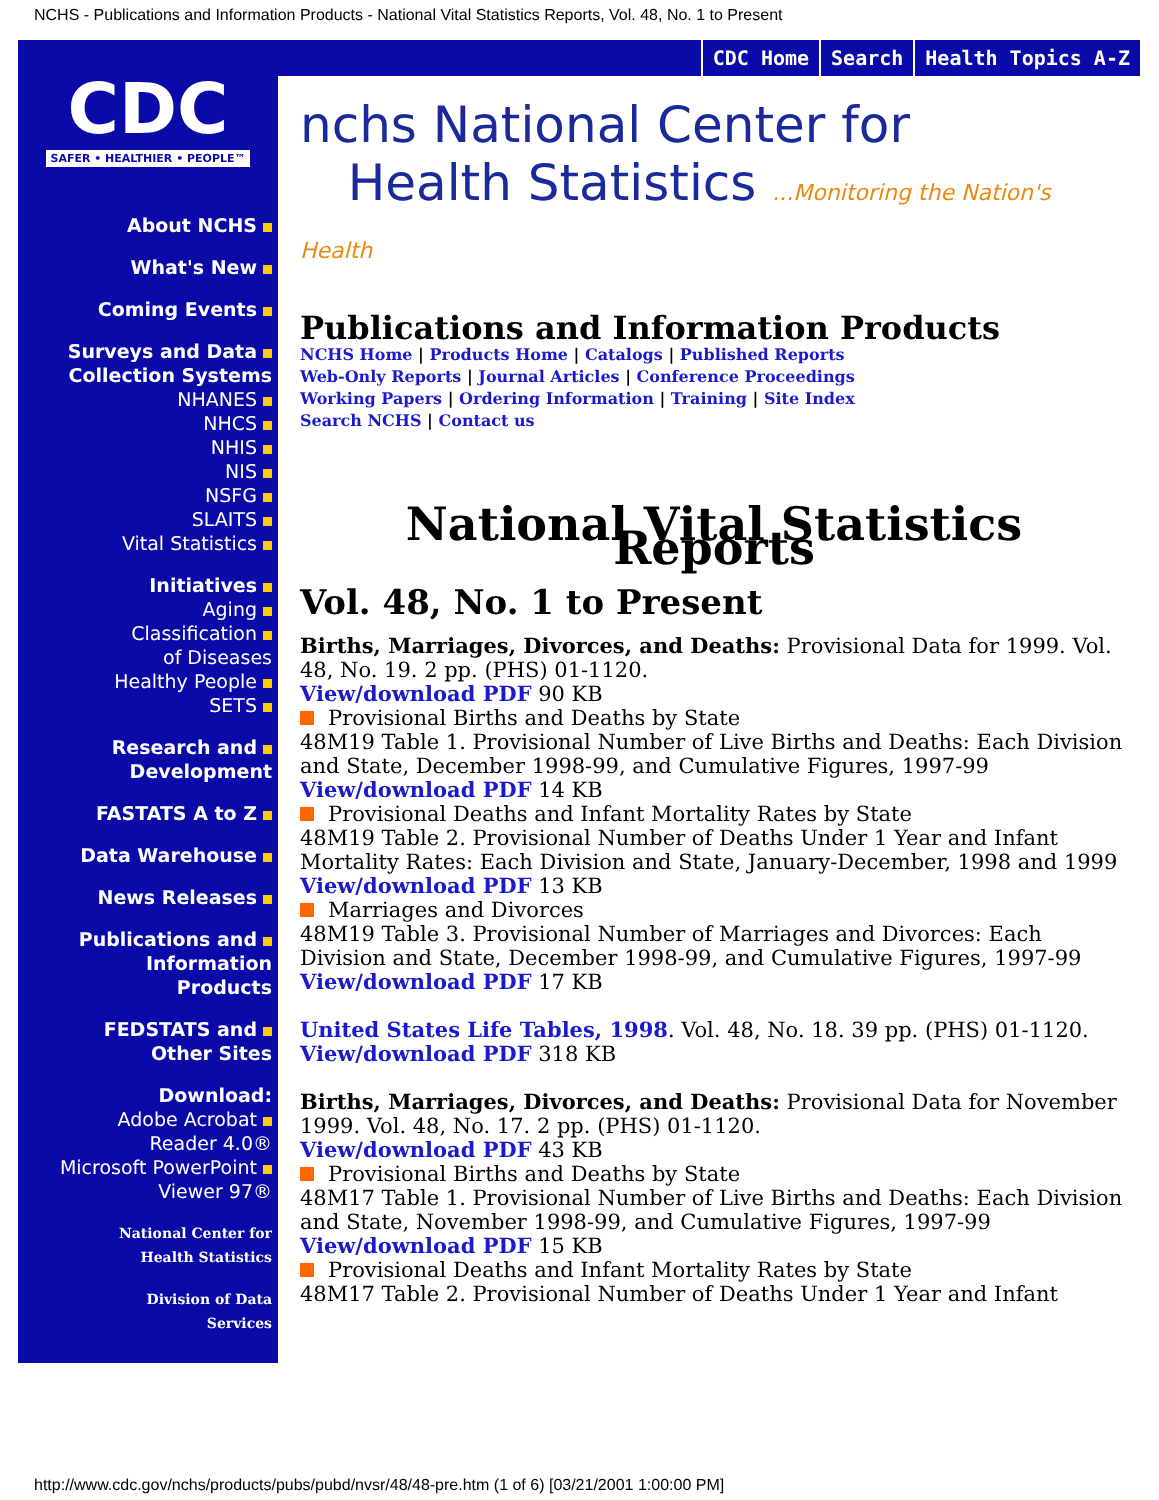NCHS - Publications and Information Products - National Vital Statistics Reports, Vol. 48, No. 1 to Present
CDC
SAFER • HEALTHIER • PEOPLE™
About NCHS
What's New
Coming Events
Surveys and Data
Collection Systems
NHANES
NHCS
NHIS
NIS
NSFG
SLAITS
Vital Statistics
Initiatives
Aging
Classification
of Diseases
Healthy People
SETS
Research and
Development
FASTATS A to Z
Data Warehouse
News Releases
Publications and
Information
Products
FEDSTATS and
Other Sites
Download:
Adobe Acrobat
Reader 4.0®
Microsoft PowerPoint
Viewer 97®
National Center for
Health Statistics
Division of Data
Services
CDC Home Search Health Topics A-Z
nchs National Center for
Health Statistics ...Monitoring the Nation's Health
Publications and Information Products
NCHS Home | Products Home | Catalogs | Published Reports
Web-Only Reports | Journal Articles | Conference Proceedings
Working Papers | Ordering Information | Training | Site Index
Search NCHS | Contact us
National Vital Statistics Reports
Vol. 48, No. 1 to Present
Births, Marriages, Divorces, and Deaths: Provisional Data for 1999. Vol. 48, No. 19. 2 pp. (PHS) 01-1120.
View/download PDF 90 KB
Provisional Births and Deaths by State
48M19 Table 1. Provisional Number of Live Births and Deaths: Each Division and State, December 1998-99, and Cumulative Figures, 1997-99
View/download PDF 14 KB
Provisional Deaths and Infant Mortality Rates by State
48M19 Table 2. Provisional Number of Deaths Under 1 Year and Infant Mortality Rates: Each Division and State, January-December, 1998 and 1999
View/download PDF 13 KB
Marriages and Divorces
48M19 Table 3. Provisional Number of Marriages and Divorces: Each Division and State, December 1998-99, and Cumulative Figures, 1997-99
View/download PDF 17 KB
United States Life Tables, 1998. Vol. 48, No. 18. 39 pp. (PHS) 01-1120.
View/download PDF 318 KB
Births, Marriages, Divorces, and Deaths: Provisional Data for November 1999. Vol. 48, No. 17. 2 pp. (PHS) 01-1120.
View/download PDF 43 KB
Provisional Births and Deaths by State
48M17 Table 1. Provisional Number of Live Births and Deaths: Each Division and State, November 1998-99, and Cumulative Figures, 1997-99
View/download PDF 15 KB
Provisional Deaths and Infant Mortality Rates by State
48M17 Table 2. Provisional Number of Deaths Under 1 Year and Infant
http://www.cdc.gov/nchs/products/pubs/pubd/nvsr/48/48-pre.htm (1 of 6) [03/21/2001 1:00:00 PM]